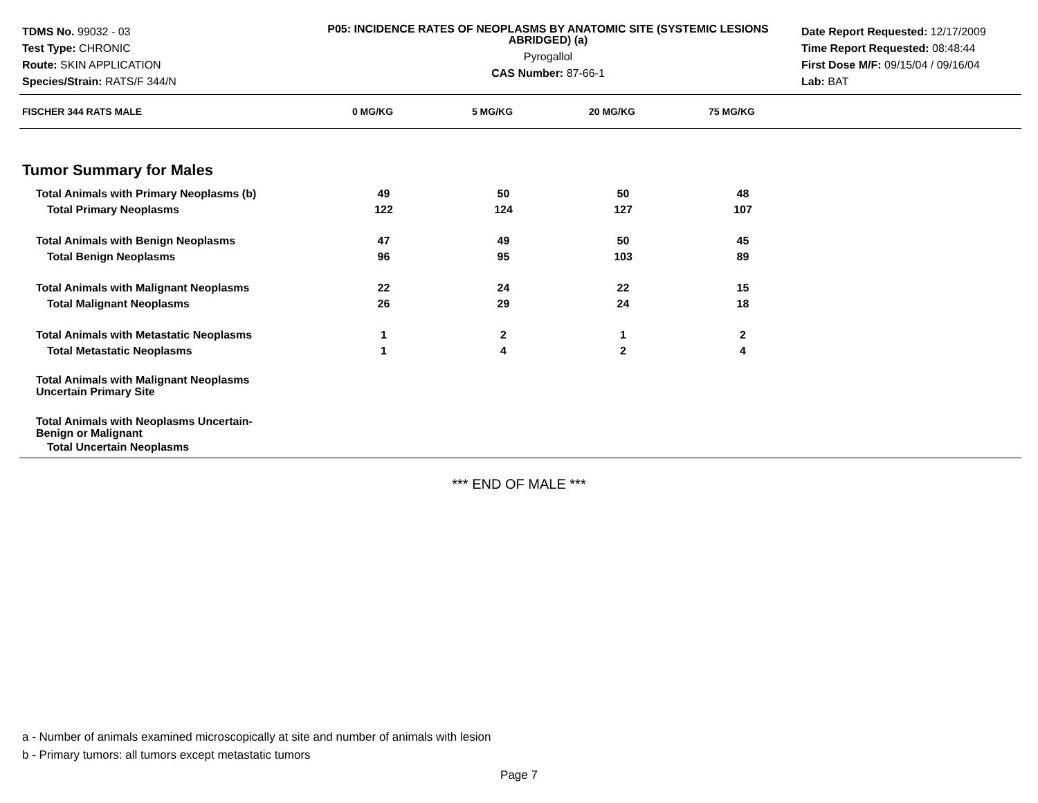TDMS No. 99032 - 03
Test Type: CHRONIC
Route: SKIN APPLICATION
Species/Strain: RATS/F 344/N
P05: INCIDENCE RATES OF NEOPLASMS BY ANATOMIC SITE (SYSTEMIC LESIONS ABRIDGED) (a)
Pyrogallol
CAS Number: 87-66-1
Date Report Requested: 12/17/2009
Time Report Requested: 08:48:44
First Dose M/F: 09/15/04 / 09/16/04
Lab: BAT
| FISCHER 344 RATS MALE | 0 MG/KG | 5 MG/KG | 20 MG/KG | 75 MG/KG |
| --- | --- | --- | --- | --- |
| Tumor Summary for Males | | | | |
| Total Animals with Primary Neoplasms (b) | 49 | 50 | 50 | 48 |
| Total Primary Neoplasms | 122 | 124 | 127 | 107 |
| Total Animals with Benign Neoplasms | 47 | 49 | 50 | 45 |
| Total Benign Neoplasms | 96 | 95 | 103 | 89 |
| Total Animals with Malignant Neoplasms | 22 | 24 | 22 | 15 |
| Total Malignant Neoplasms | 26 | 29 | 24 | 18 |
| Total Animals with Metastatic Neoplasms | 1 | 2 | 1 | 2 |
| Total Metastatic Neoplasms | 1 | 4 | 2 | 4 |
| Total Animals with Malignant Neoplasms Uncertain Primary Site | | | | |
| Total Animals with Neoplasms Uncertain- Benign or Malignant | | | | |
| Total Uncertain Neoplasms | | | | |
*** END OF MALE ***
a - Number of animals examined microscopically at site and number of animals with lesion
b - Primary tumors: all tumors except metastatic tumors
Page 7